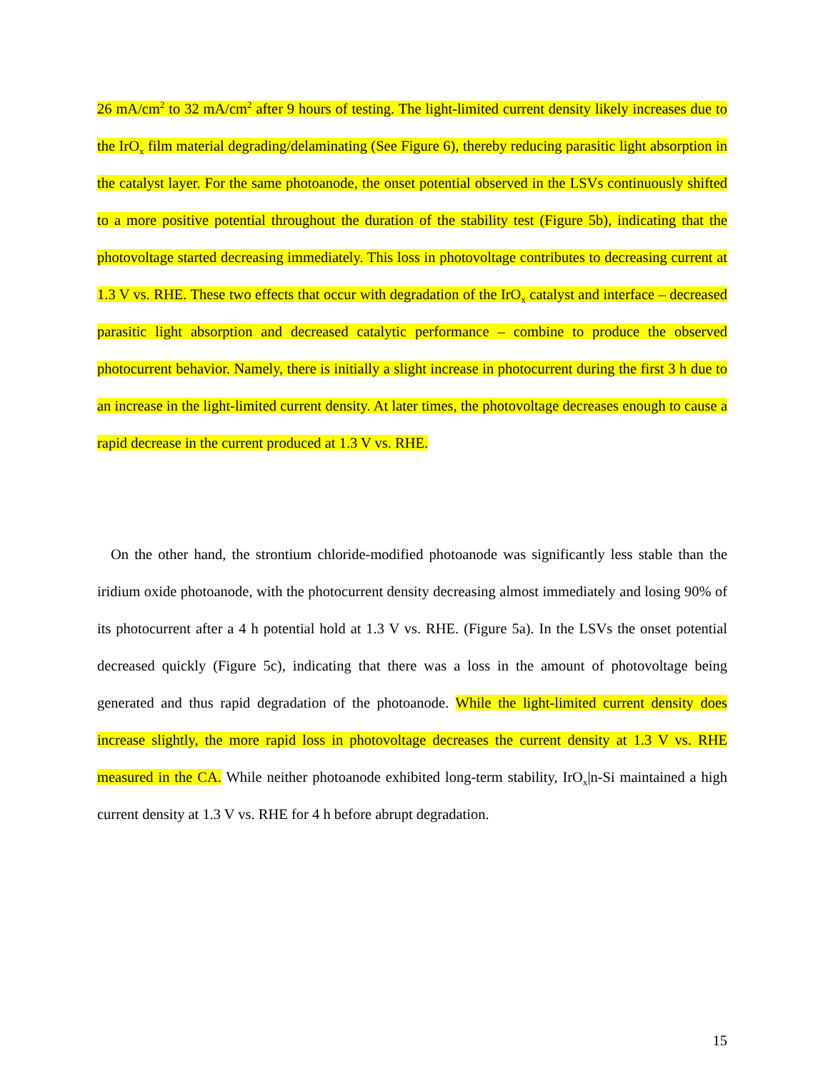26 mA/cm<sup>2</sup> to 32 mA/cm<sup>2</sup> after 9 hours of testing. The light-limited current density likely increases due to the IrO<sub>x</sub> film material degrading/delaminating (See Figure 6), thereby reducing parasitic light absorption in the catalyst layer. For the same photoanode, the onset potential observed in the LSVs continuously shifted to a more positive potential throughout the duration of the stability test (Figure 5b), indicating that the photovoltage started decreasing immediately. This loss in photovoltage contributes to decreasing current at 1.3 V vs. RHE. These two effects that occur with degradation of the IrO<sub>x</sub> catalyst and interface – decreased parasitic light absorption and decreased catalytic performance – combine to produce the observed photocurrent behavior. Namely, there is initially a slight increase in photocurrent during the first 3 h due to an increase in the light-limited current density. At later times, the photovoltage decreases enough to cause a rapid decrease in the current produced at 1.3 V vs. RHE.
On the other hand, the strontium chloride-modified photoanode was significantly less stable than the iridium oxide photoanode, with the photocurrent density decreasing almost immediately and losing 90% of its photocurrent after a 4 h potential hold at 1.3 V vs. RHE. (Figure 5a). In the LSVs the onset potential decreased quickly (Figure 5c), indicating that there was a loss in the amount of photovoltage being generated and thus rapid degradation of the photoanode. While the light-limited current density does increase slightly, the more rapid loss in photovoltage decreases the current density at 1.3 V vs. RHE measured in the CA. While neither photoanode exhibited long-term stability, IrO<sub>x</sub>|n-Si maintained a high current density at 1.3 V vs. RHE for 4 h before abrupt degradation.
15